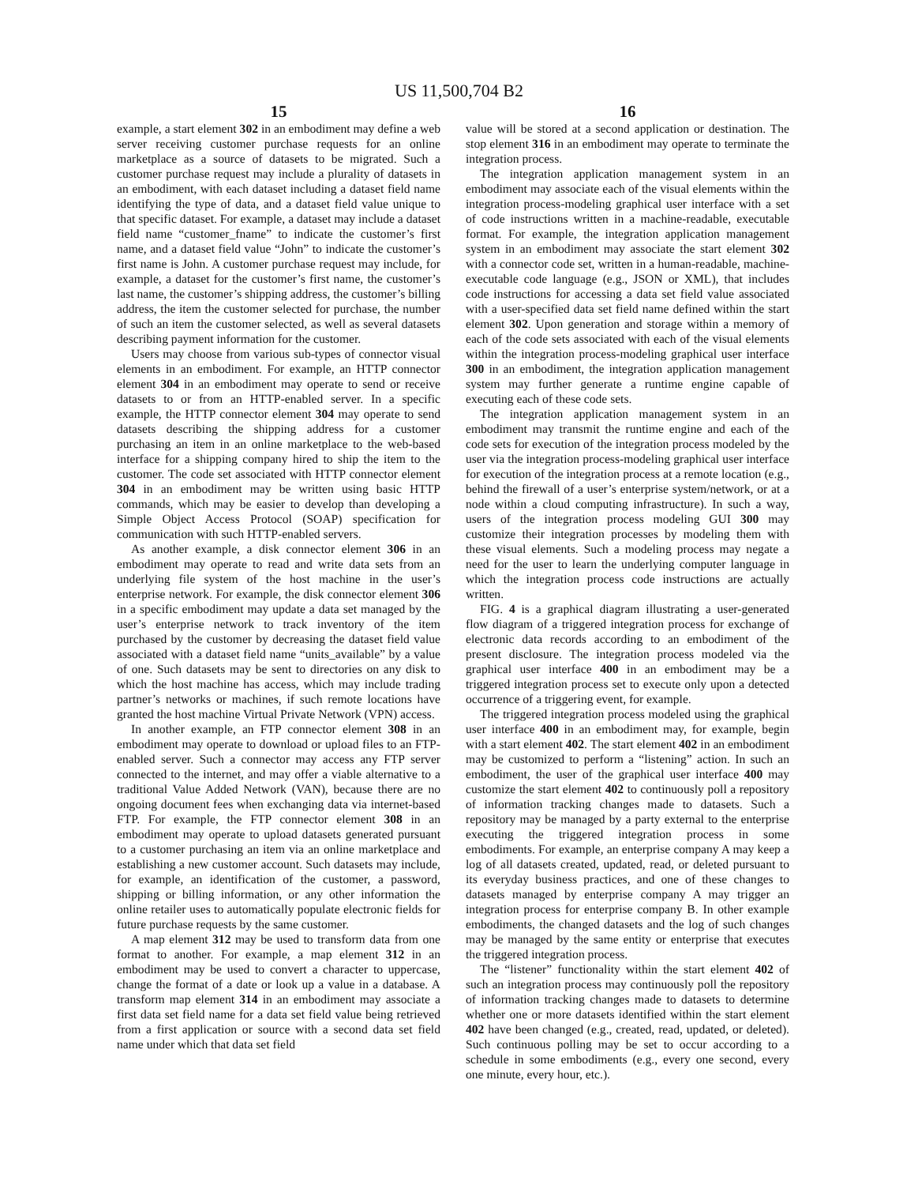US 11,500,704 B2
15
example, a start element 302 in an embodiment may define a web server receiving customer purchase requests for an online marketplace as a source of datasets to be migrated. Such a customer purchase request may include a plurality of datasets in an embodiment, with each dataset including a dataset field name identifying the type of data, and a dataset field value unique to that specific dataset. For example, a dataset may include a dataset field name “customer_fname” to indicate the customer’s first name, and a dataset field value “John” to indicate the customer’s first name is John. A customer purchase request may include, for example, a dataset for the customer’s first name, the customer’s last name, the customer’s shipping address, the customer’s billing address, the item the customer selected for purchase, the number of such an item the customer selected, as well as several datasets describing payment information for the customer.
Users may choose from various sub-types of connector visual elements in an embodiment. For example, an HTTP connector element 304 in an embodiment may operate to send or receive datasets to or from an HTTP-enabled server. In a specific example, the HTTP connector element 304 may operate to send datasets describing the shipping address for a customer purchasing an item in an online marketplace to the web-based interface for a shipping company hired to ship the item to the customer. The code set associated with HTTP connector element 304 in an embodiment may be written using basic HTTP commands, which may be easier to develop than developing a Simple Object Access Protocol (SOAP) specification for communication with such HTTP-enabled servers.
As another example, a disk connector element 306 in an embodiment may operate to read and write data sets from an underlying file system of the host machine in the user’s enterprise network. For example, the disk connector element 306 in a specific embodiment may update a data set managed by the user’s enterprise network to track inventory of the item purchased by the customer by decreasing the dataset field value associated with a dataset field name “units_available” by a value of one. Such datasets may be sent to directories on any disk to which the host machine has access, which may include trading partner’s networks or machines, if such remote locations have granted the host machine Virtual Private Network (VPN) access.
In another example, an FTP connector element 308 in an embodiment may operate to download or upload files to an FTP-enabled server. Such a connector may access any FTP server connected to the internet, and may offer a viable alternative to a traditional Value Added Network (VAN), because there are no ongoing document fees when exchanging data via internet-based FTP. For example, the FTP connector element 308 in an embodiment may operate to upload datasets generated pursuant to a customer purchasing an item via an online marketplace and establishing a new customer account. Such datasets may include, for example, an identification of the customer, a password, shipping or billing information, or any other information the online retailer uses to automatically populate electronic fields for future purchase requests by the same customer.
A map element 312 may be used to transform data from one format to another. For example, a map element 312 in an embodiment may be used to convert a character to uppercase, change the format of a date or look up a value in a database. A transform map element 314 in an embodiment may associate a first data set field name for a data set field value being retrieved from a first application or source with a second data set field name under which that data set field
16
value will be stored at a second application or destination. The stop element 316 in an embodiment may operate to terminate the integration process.
The integration application management system in an embodiment may associate each of the visual elements within the integration process-modeling graphical user interface with a set of code instructions written in a machine-readable, executable format. For example, the integration application management system in an embodiment may associate the start element 302 with a connector code set, written in a human-readable, machine-executable code language (e.g., JSON or XML), that includes code instructions for accessing a data set field value associated with a user-specified data set field name defined within the start element 302. Upon generation and storage within a memory of each of the code sets associated with each of the visual elements within the integration process-modeling graphical user interface 300 in an embodiment, the integration application management system may further generate a runtime engine capable of executing each of these code sets.
The integration application management system in an embodiment may transmit the runtime engine and each of the code sets for execution of the integration process modeled by the user via the integration process-modeling graphical user interface for execution of the integration process at a remote location (e.g., behind the firewall of a user’s enterprise system/network, or at a node within a cloud computing infrastructure). In such a way, users of the integration process modeling GUI 300 may customize their integration processes by modeling them with these visual elements. Such a modeling process may negate a need for the user to learn the underlying computer language in which the integration process code instructions are actually written.
FIG. 4 is a graphical diagram illustrating a user-generated flow diagram of a triggered integration process for exchange of electronic data records according to an embodiment of the present disclosure. The integration process modeled via the graphical user interface 400 in an embodiment may be a triggered integration process set to execute only upon a detected occurrence of a triggering event, for example.
The triggered integration process modeled using the graphical user interface 400 in an embodiment may, for example, begin with a start element 402. The start element 402 in an embodiment may be customized to perform a “listening” action. In such an embodiment, the user of the graphical user interface 400 may customize the start element 402 to continuously poll a repository of information tracking changes made to datasets. Such a repository may be managed by a party external to the enterprise executing the triggered integration process in some embodiments. For example, an enterprise company A may keep a log of all datasets created, updated, read, or deleted pursuant to its everyday business practices, and one of these changes to datasets managed by enterprise company A may trigger an integration process for enterprise company B. In other example embodiments, the changed datasets and the log of such changes may be managed by the same entity or enterprise that executes the triggered integration process.
The “listener” functionality within the start element 402 of such an integration process may continuously poll the repository of information tracking changes made to datasets to determine whether one or more datasets identified within the start element 402 have been changed (e.g., created, read, updated, or deleted). Such continuous polling may be set to occur according to a schedule in some embodiments (e.g., every one second, every one minute, every hour, etc.).